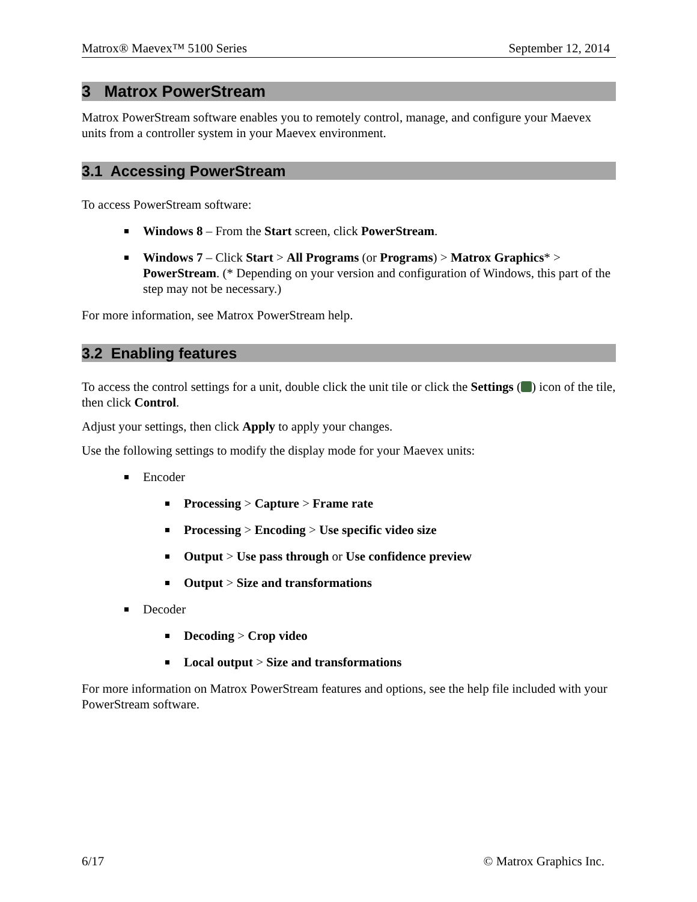Matrox® Maevex™ 5100 Series September 12, 2014
3 Matrox PowerStream
Matrox PowerStream software enables you to remotely control, manage, and configure your Maevex units from a controller system in your Maevex environment.
3.1 Accessing PowerStream
To access PowerStream software:
Windows 8 – From the Start screen, click PowerStream.
Windows 7 – Click Start > All Programs (or Programs) > Matrox Graphics* > PowerStream. (* Depending on your version and configuration of Windows, this part of the step may not be necessary.)
For more information, see Matrox PowerStream help.
3.2 Enabling features
To access the control settings for a unit, double click the unit tile or click the Settings ( ) icon of the tile, then click Control.
Adjust your settings, then click Apply to apply your changes.
Use the following settings to modify the display mode for your Maevex units:
Encoder
Processing > Capture > Frame rate
Processing > Encoding > Use specific video size
Output > Use pass through or Use confidence preview
Output > Size and transformations
Decoder
Decoding > Crop video
Local output > Size and transformations
For more information on Matrox PowerStream features and options, see the help file included with your PowerStream software.
6/17 © Matrox Graphics Inc.